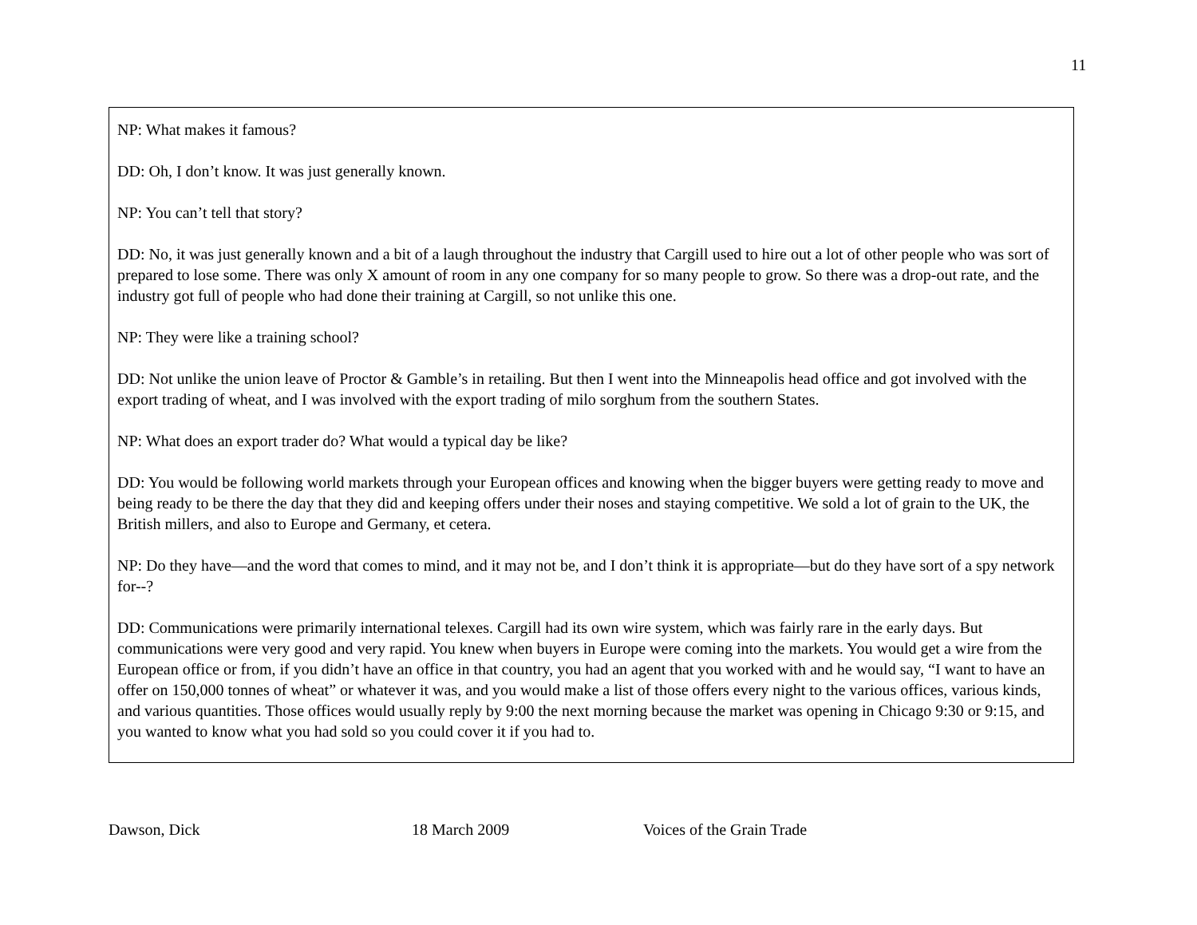11
NP: What makes it famous?
DD: Oh, I don’t know. It was just generally known.
NP: You can’t tell that story?
DD: No, it was just generally known and a bit of a laugh throughout the industry that Cargill used to hire out a lot of other people who was sort of prepared to lose some. There was only X amount of room in any one company for so many people to grow. So there was a drop-out rate, and the industry got full of people who had done their training at Cargill, so not unlike this one.
NP: They were like a training school?
DD: Not unlike the union leave of Proctor & Gamble’s in retailing. But then I went into the Minneapolis head office and got involved with the export trading of wheat, and I was involved with the export trading of milo sorghum from the southern States.
NP: What does an export trader do? What would a typical day be like?
DD: You would be following world markets through your European offices and knowing when the bigger buyers were getting ready to move and being ready to be there the day that they did and keeping offers under their noses and staying competitive. We sold a lot of grain to the UK, the British millers, and also to Europe and Germany, et cetera.
NP: Do they have—and the word that comes to mind, and it may not be, and I don’t think it is appropriate—but do they have sort of a spy network for--?
DD: Communications were primarily international telexes. Cargill had its own wire system, which was fairly rare in the early days. But communications were very good and very rapid. You knew when buyers in Europe were coming into the markets. You would get a wire from the European office or from, if you didn’t have an office in that country, you had an agent that you worked with and he would say, “I want to have an offer on 150,000 tonnes of wheat” or whatever it was, and you would make a list of those offers every night to the various offices, various kinds, and various quantities. Those offices would usually reply by 9:00 the next morning because the market was opening in Chicago 9:30 or 9:15, and you wanted to know what you had sold so you could cover it if you had to.
Dawson, Dick 18 March 2009 Voices of the Grain Trade